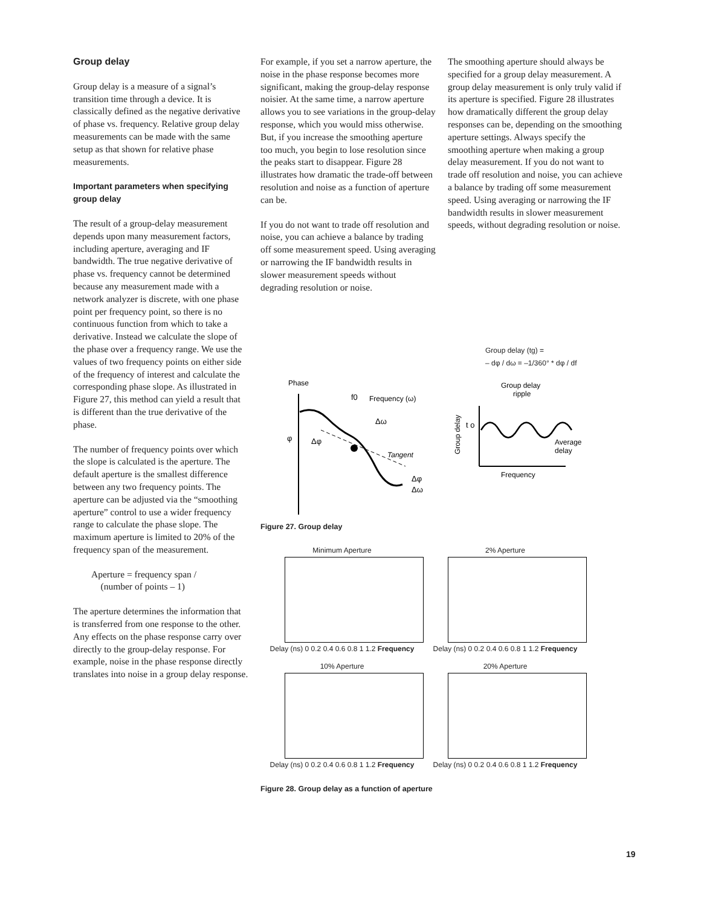Group delay
Group delay is a measure of a signal’s transition time through a device. It is classically defined as the negative derivative of phase vs. frequency. Relative group delay measurements can be made with the same setup as that shown for relative phase measurements.
Important parameters when specifying group delay
The result of a group-delay measurement depends upon many measurement factors, including aperture, averaging and IF bandwidth. The true negative derivative of phase vs. frequency cannot be determined because any measurement made with a network analyzer is discrete, with one phase point per frequency point, so there is no continuous function from which to take a derivative. Instead we calculate the slope of the phase over a frequency range. We use the values of two frequency points on either side of the frequency of interest and calculate the corresponding phase slope. As illustrated in Figure 27, this method can yield a result that is different than the true derivative of the phase.
The number of frequency points over which the slope is calculated is the aperture. The default aperture is the smallest difference between any two frequency points. The aperture can be adjusted via the “smoothing aperture” control to use a wider frequency range to calculate the phase slope. The maximum aperture is limited to 20% of the frequency span of the measurement.
Aperture = frequency span /
(number of points – 1)
The aperture determines the information that is transferred from one response to the other. Any effects on the phase response carry over directly to the group-delay response. For example, noise in the phase response directly translates into noise in a group delay response.
For example, if you set a narrow aperture, the noise in the phase response becomes more significant, making the group-delay response noisier. At the same time, a narrow aperture allows you to see variations in the group-delay response, which you would miss otherwise. But, if you increase the smoothing aperture too much, you begin to lose resolution since the peaks start to disappear. Figure 28 illustrates how dramatic the trade-off between resolution and noise as a function of aperture can be.
If you do not want to trade off resolution and noise, you can achieve a balance by trading off some measurement speed. Using averaging or narrowing the IF bandwidth results in slower measurement speeds without degrading resolution or noise.
The smoothing aperture should always be specified for a group delay measurement. A group delay measurement is only truly valid if its aperture is specified. Figure 28 illustrates how dramatically different the group delay responses can be, depending on the smoothing aperture settings. Always specify the smoothing aperture when making a group delay measurement. If you do not want to trade off resolution and noise, you can achieve a balance by trading off some measurement speed. Using averaging or narrowing the IF bandwidth results in slower measurement speeds, without degrading resolution or noise.
Group delay (tg) =
– dφ / dω = –1/360° * dφ / df
Phase
f0
Frequency (ω)
φ
Δω
Δφ
Tangent
Δφ
Δω
Group delay
ripple
Group delay
t o
Average
delay
Frequency
Figure 27. Group delay
Minimum Aperture
Delay (ns) 0 0.2 0.4 0.6 0.8 1 1.2 Frequency
2% Aperture
Delay (ns) 0 0.2 0.4 0.6 0.8 1 1.2 Frequency
10% Aperture
Delay (ns) 0 0.2 0.4 0.6 0.8 1 1.2 Frequency
20% Aperture
Delay (ns) 0 0.2 0.4 0.6 0.8 1 1.2 Frequency
Figure 28. Group delay as a function of aperture
19